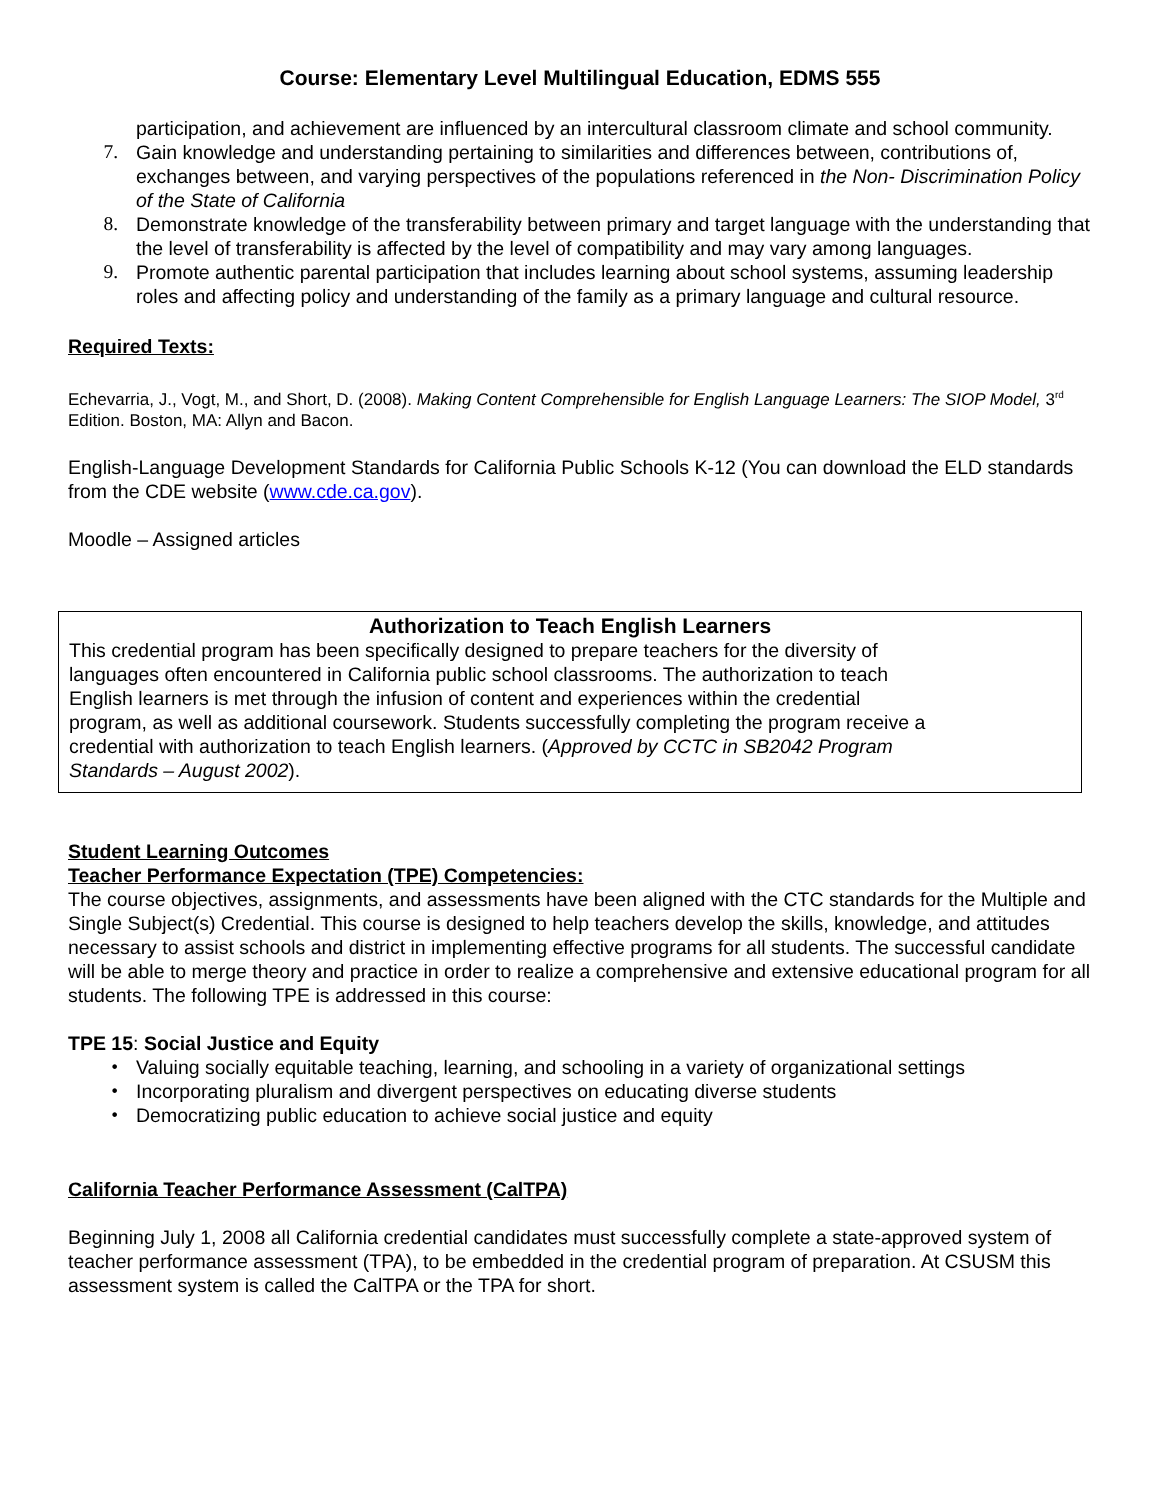Course: Elementary Level Multilingual Education, EDMS 555
participation, and achievement are influenced by an intercultural classroom climate and school community.
7. Gain knowledge and understanding pertaining to similarities and differences between, contributions of, exchanges between, and varying perspectives of the populations referenced in the Non- Discrimination Policy of the State of California
8. Demonstrate knowledge of the transferability between primary and target language with the understanding that the level of transferability is affected by the level of compatibility and may vary among languages.
9. Promote authentic parental participation that includes learning about school systems, assuming leadership roles and affecting policy and understanding of the family as a primary language and cultural resource.
Required Texts:
Echevarria, J., Vogt, M., and Short, D. (2008). Making Content Comprehensible for English Language Learners: The SIOP Model, 3<sup>rd</sup> Edition. Boston, MA: Allyn and Bacon.
English-Language Development Standards for California Public Schools K-12 (You can download the ELD standards from the CDE website (www.cde.ca.gov).
Moodle – Assigned articles
Authorization to Teach English Learners
This credential program has been specifically designed to prepare teachers for the diversity of
languages often encountered in California public school classrooms. The authorization to teach
English learners is met through the infusion of content and experiences within the credential
program, as well as additional coursework. Students successfully completing the program receive a
credential with authorization to teach English learners. (Approved by CCTC in SB2042 Program
Standards – August 2002).
Student Learning Outcomes
Teacher Performance Expectation (TPE) Competencies:
The course objectives, assignments, and assessments have been aligned with the CTC standards for the Multiple and Single Subject(s) Credential. This course is designed to help teachers develop the skills, knowledge, and attitudes necessary to assist schools and district in implementing effective programs for all students. The successful candidate will be able to merge theory and practice in order to realize a comprehensive and extensive educational program for all students. The following TPE is addressed in this course:
TPE 15: Social Justice and Equity
• Valuing socially equitable teaching, learning, and schooling in a variety of organizational settings
• Incorporating pluralism and divergent perspectives on educating diverse students
• Democratizing public education to achieve social justice and equity
California Teacher Performance Assessment (CalTPA)
Beginning July 1, 2008 all California credential candidates must successfully complete a state-approved system of teacher performance assessment (TPA), to be embedded in the credential program of preparation. At CSUSM this assessment system is called the CalTPA or the TPA for short.